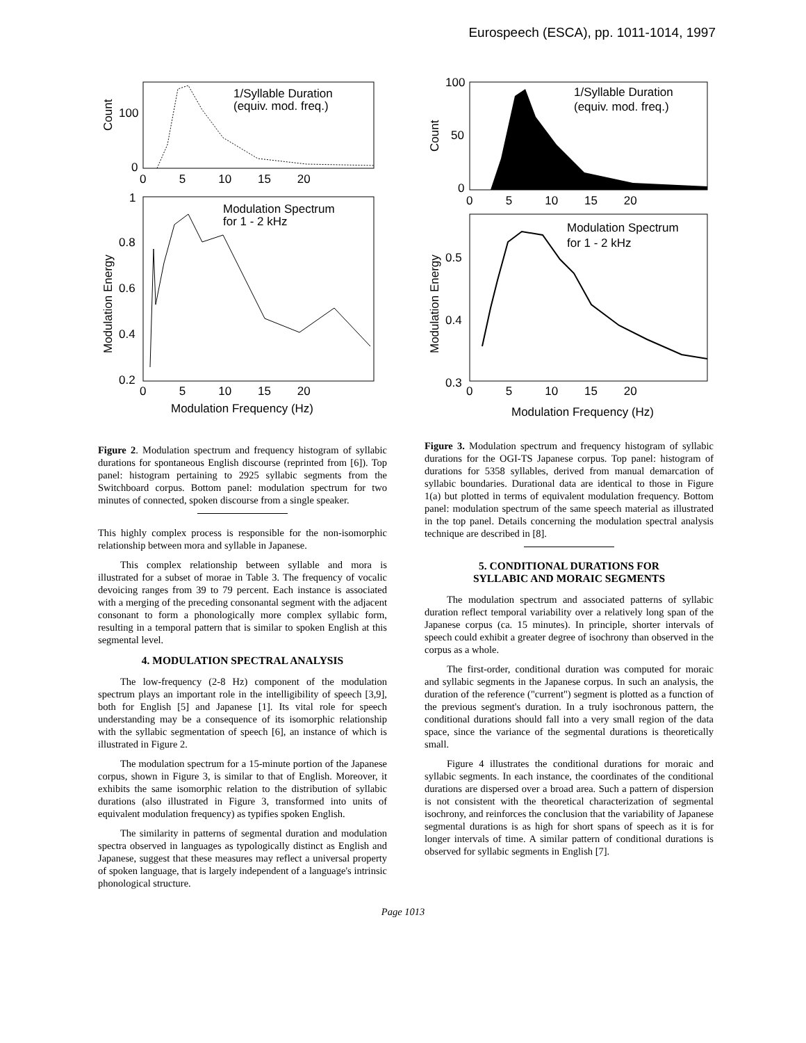Eurospeech (ESCA), pp. 1011-1014, 1997
1/Syllable Duration
(equiv. mod. freq.)
100
0
Count
0 5 10 15 20
Modulation Spectrum
for 1 - 2 kHz
1
0.8
0.6
0.4
0.2
Modulation Energy
0 5 10 15 20
Modulation Frequency (Hz)
Figure 2. Modulation spectrum and frequency histogram of syllabic durations for spontaneous English discourse (reprinted from [6]). Top panel: histogram pertaining to 2925 syllabic segments from the Switchboard corpus. Bottom panel: modulation spectrum for two minutes of connected, spoken discourse from a single speaker.
This highly complex process is responsible for the non-isomorphic relationship between mora and syllable in Japanese.
This complex relationship between syllable and mora is illustrated for a subset of morae in Table 3. The frequency of vocalic devoicing ranges from 39 to 79 percent. Each instance is associated with a merging of the preceding consonantal segment with the adjacent consonant to form a phonologically more complex syllabic form, resulting in a temporal pattern that is similar to spoken English at this segmental level.
4. MODULATION SPECTRAL ANALYSIS
The low-frequency (2-8 Hz) component of the modulation spectrum plays an important role in the intelligibility of speech [3,9], both for English [5] and Japanese [1]. Its vital role for speech understanding may be a consequence of its isomorphic relationship with the syllabic segmentation of speech [6], an instance of which is illustrated in Figure 2.
The modulation spectrum for a 15-minute portion of the Japanese corpus, shown in Figure 3, is similar to that of English. Moreover, it exhibits the same isomorphic relation to the distribution of syllabic durations (also illustrated in Figure 3, transformed into units of equivalent modulation frequency) as typifies spoken English.
The similarity in patterns of segmental duration and modulation spectra observed in languages as typologically distinct as English and Japanese, suggest that these measures may reflect a universal property of spoken language, that is largely independent of a language's intrinsic phonological structure.
1/Syllable Duration
(equiv. mod. freq.)
100
50
0
Count
0 5 10 15 20
Modulation Spectrum
for 1 - 2 kHz
0.5
0.4
0.3
Modulation Energy
0 5 10 15 20
Modulation Frequency (Hz)
Figure 3. Modulation spectrum and frequency histogram of syllabic durations for the OGI-TS Japanese corpus. Top panel: histogram of durations for 5358 syllables, derived from manual demarcation of syllabic boundaries. Durational data are identical to those in Figure 1(a) but plotted in terms of equivalent modulation frequency. Bottom panel: modulation spectrum of the same speech material as illustrated in the top panel. Details concerning the modulation spectral analysis technique are described in [8].
5. CONDITIONAL DURATIONS FOR
SYLLABIC AND MORAIC SEGMENTS
The modulation spectrum and associated patterns of syllabic duration reflect temporal variability over a relatively long span of the Japanese corpus (ca. 15 minutes). In principle, shorter intervals of speech could exhibit a greater degree of isochrony than observed in the corpus as a whole.
The first-order, conditional duration was computed for moraic and syllabic segments in the Japanese corpus. In such an analysis, the duration of the reference ("current") segment is plotted as a function of the previous segment's duration. In a truly isochronous pattern, the conditional durations should fall into a very small region of the data space, since the variance of the segmental durations is theoretically small.
Figure 4 illustrates the conditional durations for moraic and syllabic segments. In each instance, the coordinates of the conditional durations are dispersed over a broad area. Such a pattern of dispersion is not consistent with the theoretical characterization of segmental isochrony, and reinforces the conclusion that the variability of Japanese segmental durations is as high for short spans of speech as it is for longer intervals of time. A similar pattern of conditional durations is observed for syllabic segments in English [7].
Page 1013